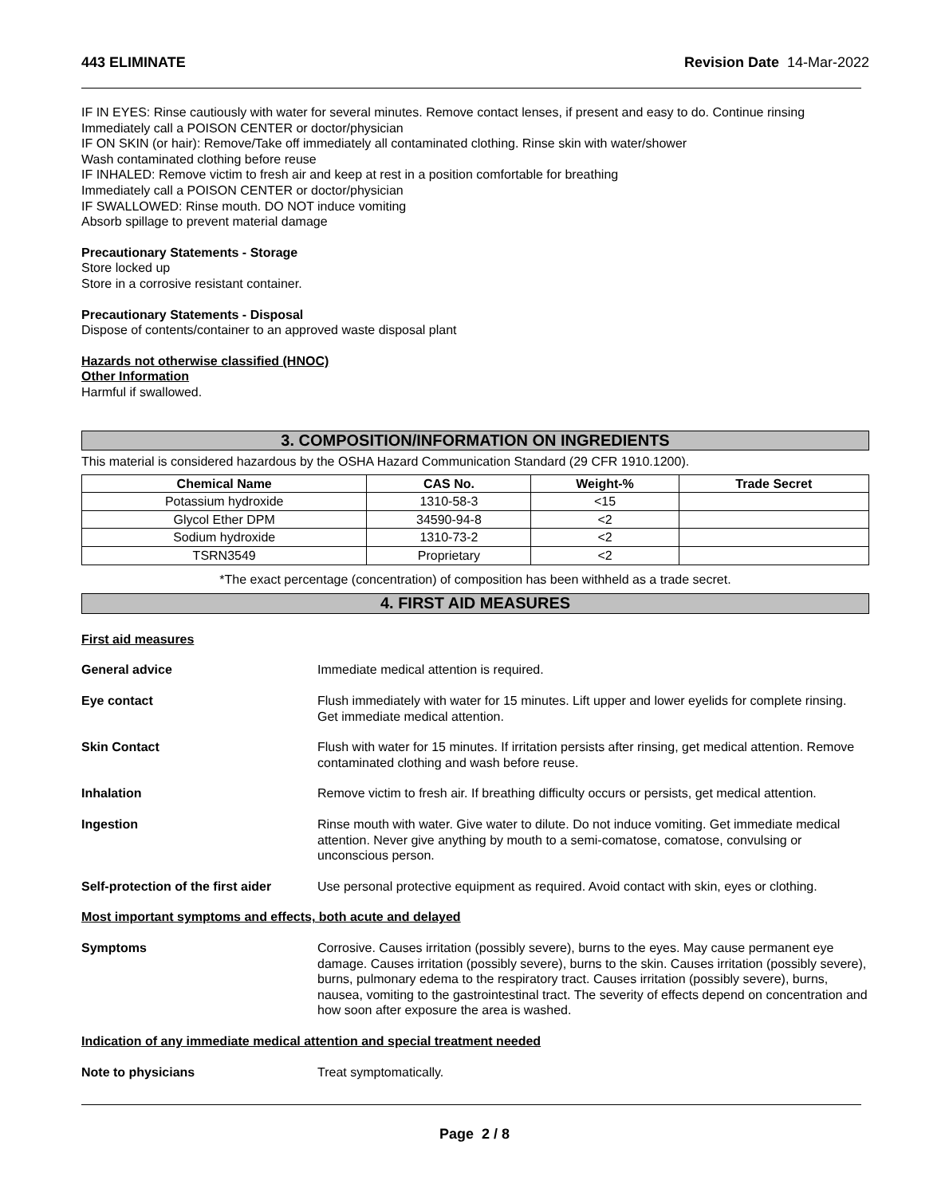443 ELIMINATE Revision Date 14-Mar-2022
IF IN EYES: Rinse cautiously with water for several minutes. Remove contact lenses, if present and easy to do. Continue rinsing
Immediately call a POISON CENTER or doctor/physician
IF ON SKIN (or hair): Remove/Take off immediately all contaminated clothing. Rinse skin with water/shower
Wash contaminated clothing before reuse
IF INHALED: Remove victim to fresh air and keep at rest in a position comfortable for breathing
Immediately call a POISON CENTER or doctor/physician
IF SWALLOWED: Rinse mouth. DO NOT induce vomiting
Absorb spillage to prevent material damage
Precautionary Statements - Storage
Store locked up
Store in a corrosive resistant container.
Precautionary Statements - Disposal
Dispose of contents/container to an approved waste disposal plant
Hazards not otherwise classified (HNOC)
Other Information
Harmful if swallowed.
3. COMPOSITION/INFORMATION ON INGREDIENTS
This material is considered hazardous by the OSHA Hazard Communication Standard (29 CFR 1910.1200).
| Chemical Name | CAS No. | Weight-% | Trade Secret |
| --- | --- | --- | --- |
| Potassium hydroxide | 1310-58-3 | <15 | |
| Glycol Ether DPM | 34590-94-8 | <2 | |
| Sodium hydroxide | 1310-73-2 | <2 | |
| TSRN3549 | Proprietary | <2 | |
*The exact percentage (concentration) of composition has been withheld as a trade secret.
4. FIRST AID MEASURES
First aid measures
General advice Immediate medical attention is required.
Eye contact Flush immediately with water for 15 minutes. Lift upper and lower eyelids for complete rinsing. Get immediate medical attention.
Skin Contact Flush with water for 15 minutes. If irritation persists after rinsing, get medical attention. Remove contaminated clothing and wash before reuse.
Inhalation Remove victim to fresh air. If breathing difficulty occurs or persists, get medical attention.
Ingestion Rinse mouth with water. Give water to dilute. Do not induce vomiting. Get immediate medical attention. Never give anything by mouth to a semi-comatose, comatose, convulsing or unconscious person.
Self-protection of the first aider
Use personal protective equipment as required. Avoid contact with skin, eyes or clothing.
Most important symptoms and effects, both acute and delayed
Symptoms Corrosive. Causes irritation (possibly severe), burns to the eyes. May cause permanent eye damage. Causes irritation (possibly severe), burns to the skin. Causes irritation (possibly severe), burns, pulmonary edema to the respiratory tract. Causes irritation (possibly severe), burns, nausea, vomiting to the gastrointestinal tract. The severity of effects depend on concentration and how soon after exposure the area is washed.
Indication of any immediate medical attention and special treatment needed
Note to physicians Treat symptomatically.
Page 2 / 8